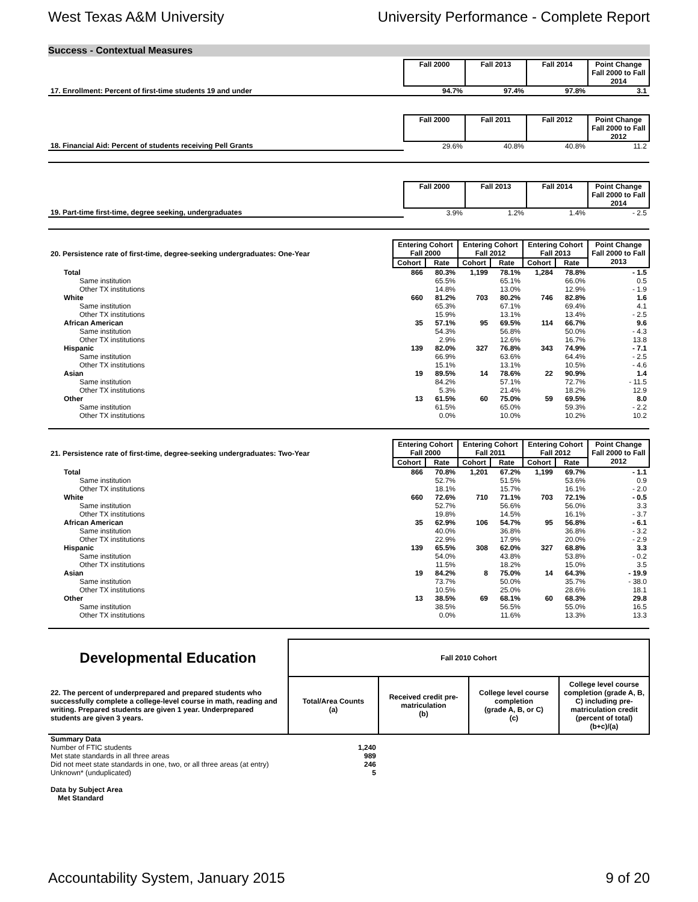West Texas A&M University University Performance - Complete Report
Success - Contextual Measures
| | Fall 2000 | Fall 2013 | Fall 2014 | Point Change Fall 2000 to Fall 2014 |
| 17. Enrollment: Percent of first-time students 19 and under | 94.7% | 97.4% | 97.8% | 3.1 |
| | Fall 2000 | Fall 2011 | Fall 2012 | Point Change Fall 2000 to Fall 2012 |
| 18. Financial Aid: Percent of students receiving Pell Grants | 29.6% | 40.8% | 40.8% | 11.2 |
| | Fall 2000 | Fall 2013 | Fall 2014 | Point Change Fall 2000 to Fall 2014 |
| 19. Part-time first-time, degree seeking, undergraduates | 3.9% | 1.2% | 1.4% | - 2.5 |
| 20. Persistence rate of first-time, degree-seeking undergraduates: One-Year | Entering Cohort Fall 2000 | | Entering Cohort Fall 2012 | | Entering Cohort Fall 2013 | | Point Change Fall 2000 to Fall 2013 |
| --- | --- | --- | --- | --- | --- | --- | --- |
| | Cohort | Rate | Cohort | Rate | Cohort | Rate | |
| Total | 866 | 80.3% | 1,199 | 78.1% | 1,284 | 78.8% | - 1.5 |
| Same institution | | 65.5% | | 65.1% | | 66.0% | 0.5 |
| Other TX institutions | | 14.8% | | 13.0% | | 12.9% | - 1.9 |
| White | 660 | 81.2% | 703 | 80.2% | 746 | 82.8% | 1.6 |
| Same institution | | 65.3% | | 67.1% | | 69.4% | 4.1 |
| Other TX institutions | | 15.9% | | 13.1% | | 13.4% | - 2.5 |
| African American | 35 | 57.1% | 95 | 69.5% | 114 | 66.7% | 9.6 |
| Same institution | | 54.3% | | 56.8% | | 50.0% | - 4.3 |
| Other TX institutions | | 2.9% | | 12.6% | | 16.7% | 13.8 |
| Hispanic | 139 | 82.0% | 327 | 76.8% | 343 | 74.9% | - 7.1 |
| Same institution | | 66.9% | | 63.6% | | 64.4% | - 2.5 |
| Other TX institutions | | 15.1% | | 13.1% | | 10.5% | - 4.6 |
| Asian | 19 | 89.5% | 14 | 78.6% | 22 | 90.9% | 1.4 |
| Same institution | | 84.2% | | 57.1% | | 72.7% | - 11.5 |
| Other TX institutions | | 5.3% | | 21.4% | | 18.2% | 12.9 |
| Other | 13 | 61.5% | 60 | 75.0% | 59 | 69.5% | 8.0 |
| Same institution | | 61.5% | | 65.0% | | 59.3% | - 2.2 |
| Other TX institutions | | 0.0% | | 10.0% | | 10.2% | 10.2 |
| 21. Persistence rate of first-time, degree-seeking undergraduates: Two-Year | Entering Cohort Fall 2000 | | Entering Cohort Fall 2011 | | Entering Cohort Fall 2012 | | Point Change Fall 2000 to Fall 2012 |
| --- | --- | --- | --- | --- | --- | --- | --- |
| | Cohort | Rate | Cohort | Rate | Cohort | Rate | |
| Total | 866 | 70.8% | 1,201 | 67.2% | 1,199 | 69.7% | - 1.1 |
| Same institution | | 52.7% | | 51.5% | | 53.6% | 0.9 |
| Other TX institutions | | 18.1% | | 15.7% | | 16.1% | - 2.0 |
| White | 660 | 72.6% | 710 | 71.1% | 703 | 72.1% | - 0.5 |
| Same institution | | 52.7% | | 56.6% | | 56.0% | 3.3 |
| Other TX institutions | | 19.8% | | 14.5% | | 16.1% | - 3.7 |
| African American | 35 | 62.9% | 106 | 54.7% | 95 | 56.8% | - 6.1 |
| Same institution | | 40.0% | | 36.8% | | 36.8% | - 3.2 |
| Other TX institutions | | 22.9% | | 17.9% | | 20.0% | - 2.9 |
| Hispanic | 139 | 65.5% | 308 | 62.0% | 327 | 68.8% | 3.3 |
| Same institution | | 54.0% | | 43.8% | | 53.8% | - 0.2 |
| Other TX institutions | | 11.5% | | 18.2% | | 15.0% | 3.5 |
| Asian | 19 | 84.2% | 8 | 75.0% | 14 | 64.3% | - 19.9 |
| Same institution | | 73.7% | | 50.0% | | 35.7% | - 38.0 |
| Other TX institutions | | 10.5% | | 25.0% | | 28.6% | 18.1 |
| Other | 13 | 38.5% | 69 | 68.1% | 60 | 68.3% | 29.8 |
| Same institution | | 38.5% | | 56.5% | | 55.0% | 16.5 |
| Other TX institutions | | 0.0% | | 11.6% | | 13.3% | 13.3 |
| Developmental Education | Fall 2010 Cohort | | | |
| 22. The percent of underprepared and prepared students who successfully complete a college-level course in math, reading and writing. Prepared students are given 1 year. Underprepared students are given 3 years. | Total/Area Counts (a) | Received credit pre-matriculation (b) | College level course completion (grade A, B, or C) (c) | College level course completion (grade A, B, C) including pre-matriculation credit (percent of total) (b+c)/(a) |
| Summary Data | | | | |
| Number of FTIC students | 1,240 | | | |
| Met state standards in all three areas | 989 | | | |
| Did not meet state standards in one, two, or all three areas (at entry) | 246 | | | |
| Unknown* (unduplicated) | 5 | | | |
| Data by Subject Area | | | | |
| Met Standard | | | | |
Accountability System, January 2015 9 of 20